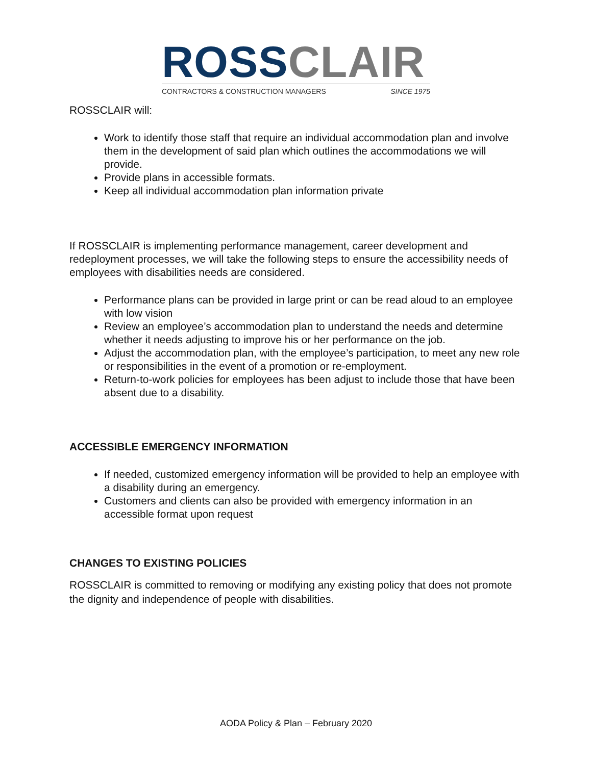ROSS CLAIR
CONTRACTORS & CONSTRUCTION MANAGERS SINCE 1975
ROSSCLAIR will:
Work to identify those staff that require an individual accommodation plan and involve them in the development of said plan which outlines the accommodations we will provide.
Provide plans in accessible formats.
Keep all individual accommodation plan information private
If ROSSCLAIR is implementing performance management, career development and redeployment processes, we will take the following steps to ensure the accessibility needs of employees with disabilities needs are considered.
Performance plans can be provided in large print or can be read aloud to an employee with low vision
Review an employee’s accommodation plan to understand the needs and determine whether it needs adjusting to improve his or her performance on the job.
Adjust the accommodation plan, with the employee’s participation, to meet any new role or responsibilities in the event of a promotion or re-employment.
Return-to-work policies for employees has been adjust to include those that have been absent due to a disability.
ACCESSIBLE EMERGENCY INFORMATION
If needed, customized emergency information will be provided to help an employee with a disability during an emergency.
Customers and clients can also be provided with emergency information in an accessible format upon request
CHANGES TO EXISTING POLICIES
ROSSCLAIR is committed to removing or modifying any existing policy that does not promote the dignity and independence of people with disabilities.
AODA Policy & Plan – February 2020